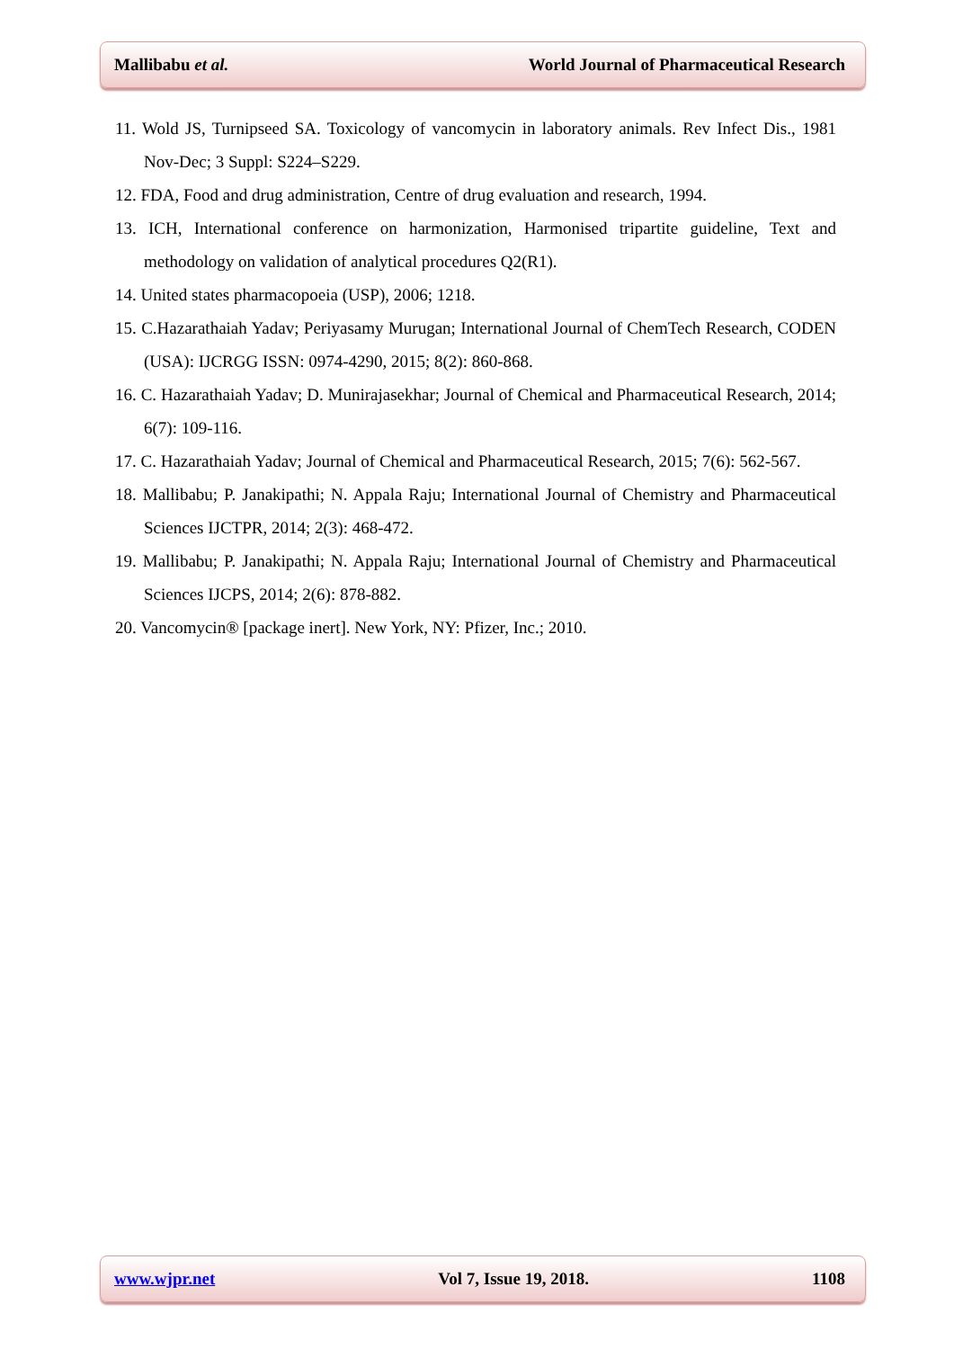Mallibabu et al. World Journal of Pharmaceutical Research
11. Wold JS, Turnipseed SA. Toxicology of vancomycin in laboratory animals. Rev Infect Dis., 1981 Nov-Dec; 3 Suppl: S224–S229.
12. FDA, Food and drug administration, Centre of drug evaluation and research, 1994.
13. ICH, International conference on harmonization, Harmonised tripartite guideline, Text and methodology on validation of analytical procedures Q2(R1).
14. United states pharmacopoeia (USP), 2006; 1218.
15. C.Hazarathaiah Yadav; Periyasamy Murugan; International Journal of ChemTech Research, CODEN (USA): IJCRGG ISSN: 0974-4290, 2015; 8(2): 860-868.
16. C. Hazarathaiah Yadav; D. Munirajasekhar; Journal of Chemical and Pharmaceutical Research, 2014; 6(7): 109-116.
17. C. Hazarathaiah Yadav; Journal of Chemical and Pharmaceutical Research, 2015; 7(6): 562-567.
18. Mallibabu; P. Janakipathi; N. Appala Raju; International Journal of Chemistry and Pharmaceutical Sciences IJCTPR, 2014; 2(3): 468-472.
19. Mallibabu; P. Janakipathi; N. Appala Raju; International Journal of Chemistry and Pharmaceutical Sciences IJCPS, 2014; 2(6): 878-882.
20. Vancomycin® [package inert]. New York, NY: Pfizer, Inc.; 2010.
www.wjpr.net Vol 7, Issue 19, 2018. 1108